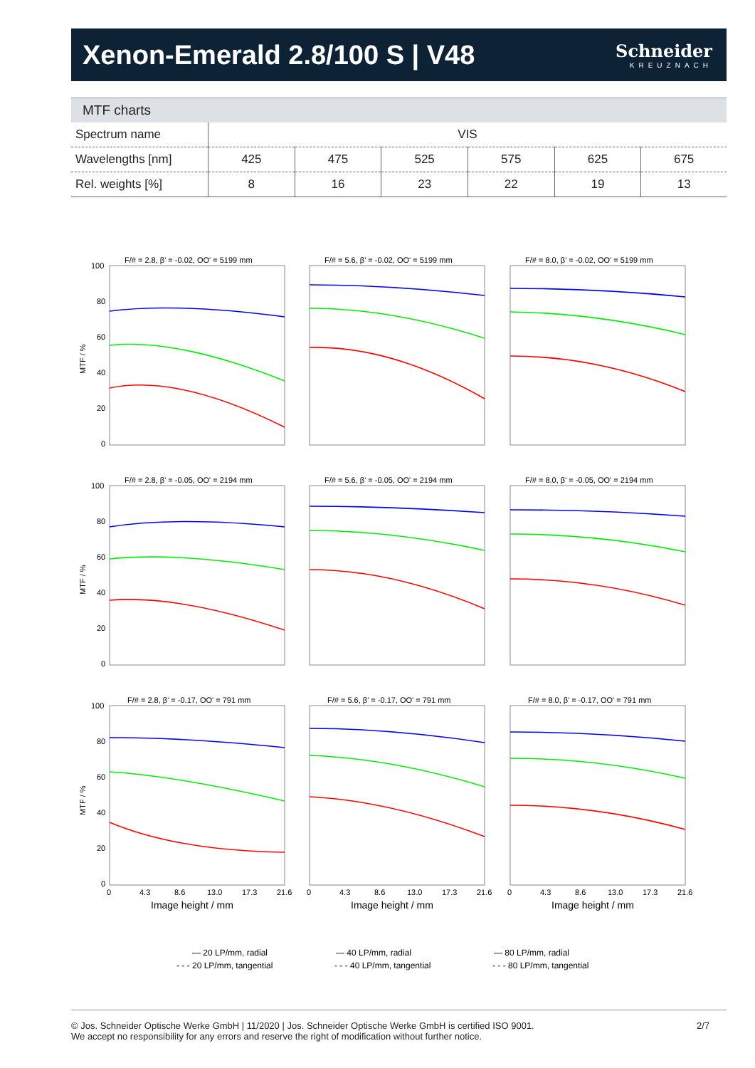Xenon-Emerald 2.8/100 S | V48
Schneider
KREUZNACH
MTF charts
| Spectrum name | VIS | | | | | |
| Wavelengths [nm] | 425 | 475 | 525 | 575 | 625 | 675 |
| Rel. weights [%] | 8 | 16 | 23 | 22 | 19 | 13 |
F/# = 2.8, β' = -0.02, OO' = 5199 mm
F/# = 5.6, β' = -0.02, OO' = 5199 mm
F/# = 8.0, β' = -0.02, OO' = 5199 mm
F/# = 2.8, β' = -0.05, OO' = 2194 mm
F/# = 5.6, β' = -0.05, OO' = 2194 mm
F/# = 8.0, β' = -0.05, OO' = 2194 mm
F/# = 2.8, β' = -0.17, OO' = 791 mm
F/# = 5.6, β' = -0.17, OO' = 791 mm
F/# = 8.0, β' = -0.17, OO' = 791 mm
100
80
60
40
20
0
100
80
60
40
20
0
100
80
60
40
20
0
MTF / %
MTF / %
MTF / %
0
4.3
8.6
13.0
17.3
21.6
0
4.3
8.6
13.0
17.3
21.6
0
4.3
8.6
13.0
17.3
21.6
Image height / mm
Image height / mm
Image height / mm
— 20 LP/mm, radial
- - - 20 LP/mm, tangential
— 40 LP/mm, radial
- - - 40 LP/mm, tangential
— 80 LP/mm, radial
- - - 80 LP/mm, tangential
© Jos. Schneider Optische Werke GmbH | 11/2020 | Jos. Schneider Optische Werke GmbH is certified ISO 9001.
We accept no responsibility for any errors and reserve the right of modification without further notice.
2/7